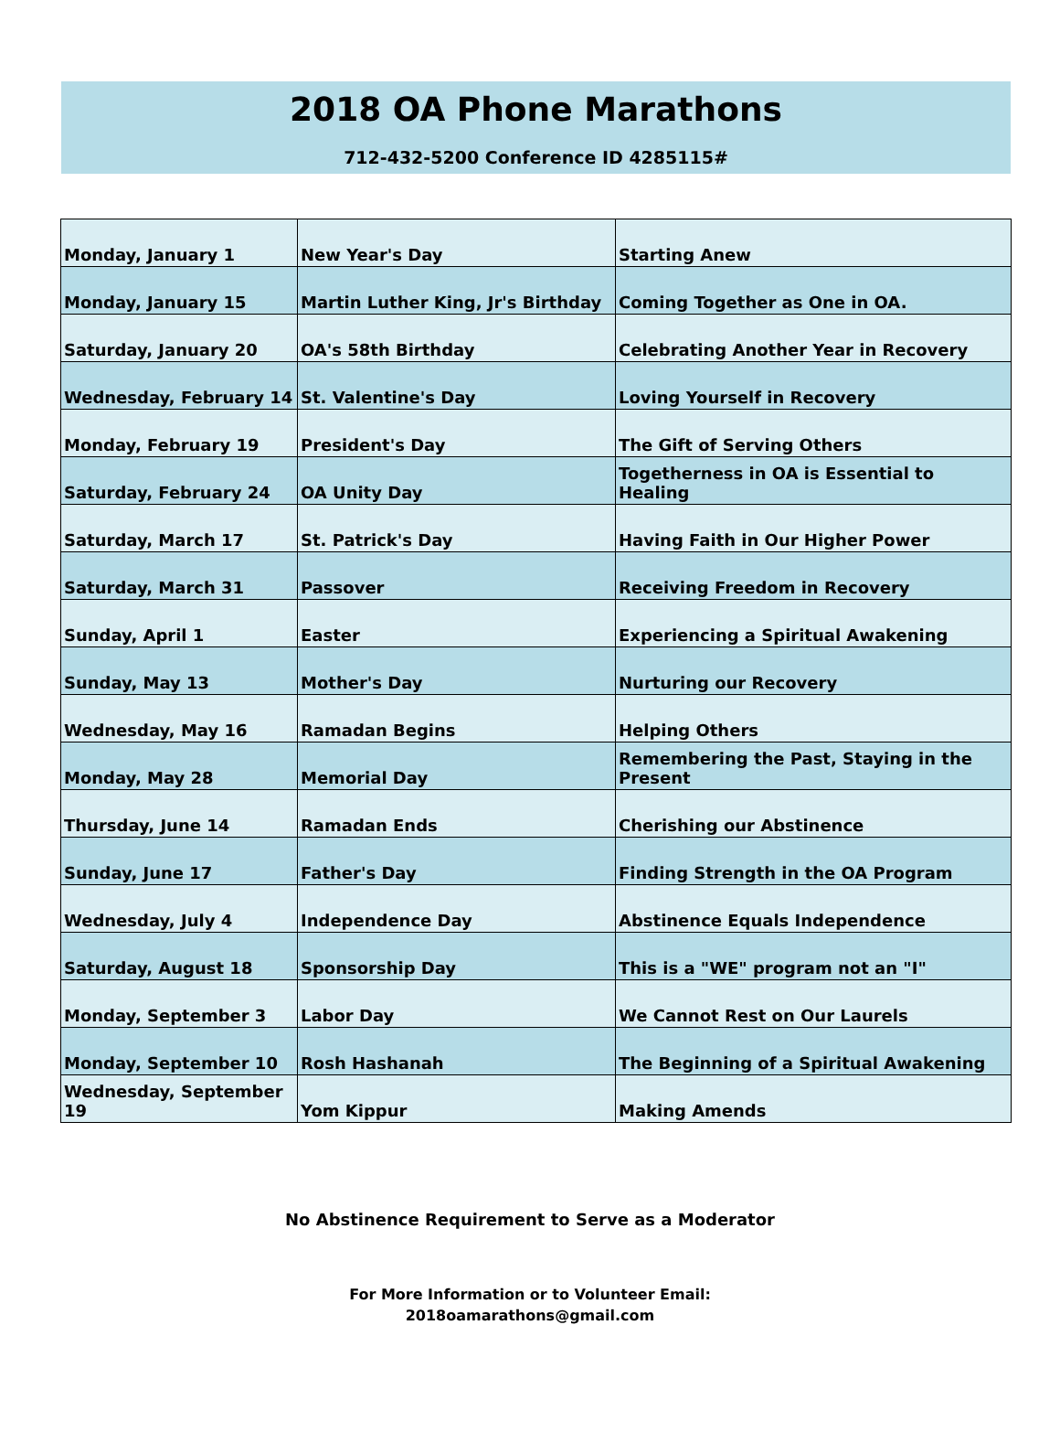2018 OA Phone Marathons
712-432-5200 Conference ID 4285115#
| Monday, January 1 | New Year's Day | Starting Anew |
| Monday, January 15 | Martin Luther King, Jr's Birthday | Coming Together as One in OA. |
| Saturday, January 20 | OA's 58th Birthday | Celebrating Another Year in Recovery |
| Wednesday, February 14 | St. Valentine's Day | Loving Yourself in Recovery |
| Monday, February 19 | President's Day | The Gift of Serving Others |
| Saturday, February 24 | OA Unity Day | Togetherness in OA is Essential to Healing |
| Saturday, March 17 | St. Patrick's Day | Having Faith in Our Higher Power |
| Saturday, March 31 | Passover | Receiving Freedom in Recovery |
| Sunday, April 1 | Easter | Experiencing a Spiritual Awakening |
| Sunday, May 13 | Mother's Day | Nurturing our Recovery |
| Wednesday, May 16 | Ramadan Begins | Helping Others |
| Monday, May 28 | Memorial Day | Remembering the Past, Staying in the Present |
| Thursday, June 14 | Ramadan Ends | Cherishing our Abstinence |
| Sunday, June 17 | Father's Day | Finding Strength in the OA Program |
| Wednesday, July 4 | Independence Day | Abstinence Equals Independence |
| Saturday, August 18 | Sponsorship Day | This is a "WE" program not an "I" |
| Monday, September 3 | Labor Day | We Cannot Rest on Our Laurels |
| Monday, September 10 | Rosh Hashanah | The Beginning of a Spiritual Awakening |
| Wednesday, September 19 | Yom Kippur | Making Amends |
No Abstinence Requirement to Serve as a Moderator
For More Information or to Volunteer Email:
2018oamarathons@gmail.com